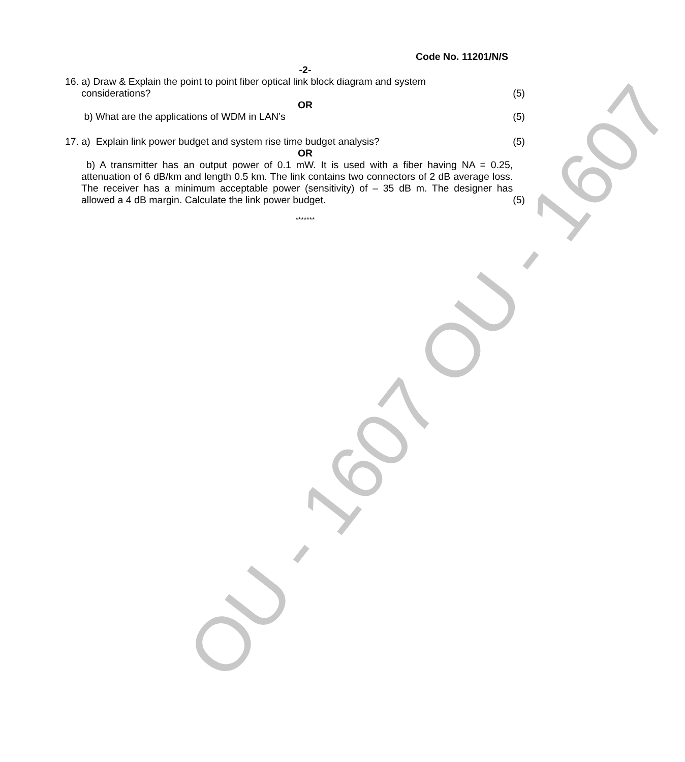OU - 1607 OU - 1607
Code No. 11201/N/S
-2-
16. a) Draw & Explain the point to point fiber optical link block diagram and system
considerations?
(5)
OR
b) What are the applications of WDM in LAN’s
(5)
17. a) Explain link power budget and system rise time budget analysis?
(5)
OR
b) A transmitter has an output power of 0.1 mW. It is used with a fiber having NA = 0.25, attenuation of 6 dB/km and length 0.5 km. The link contains two connectors of 2 dB average loss. The receiver has a minimum acceptable power (sensitivity) of – 35 dB m. The designer has allowed a 4 dB margin. Calculate the link power budget.
(5)
*******